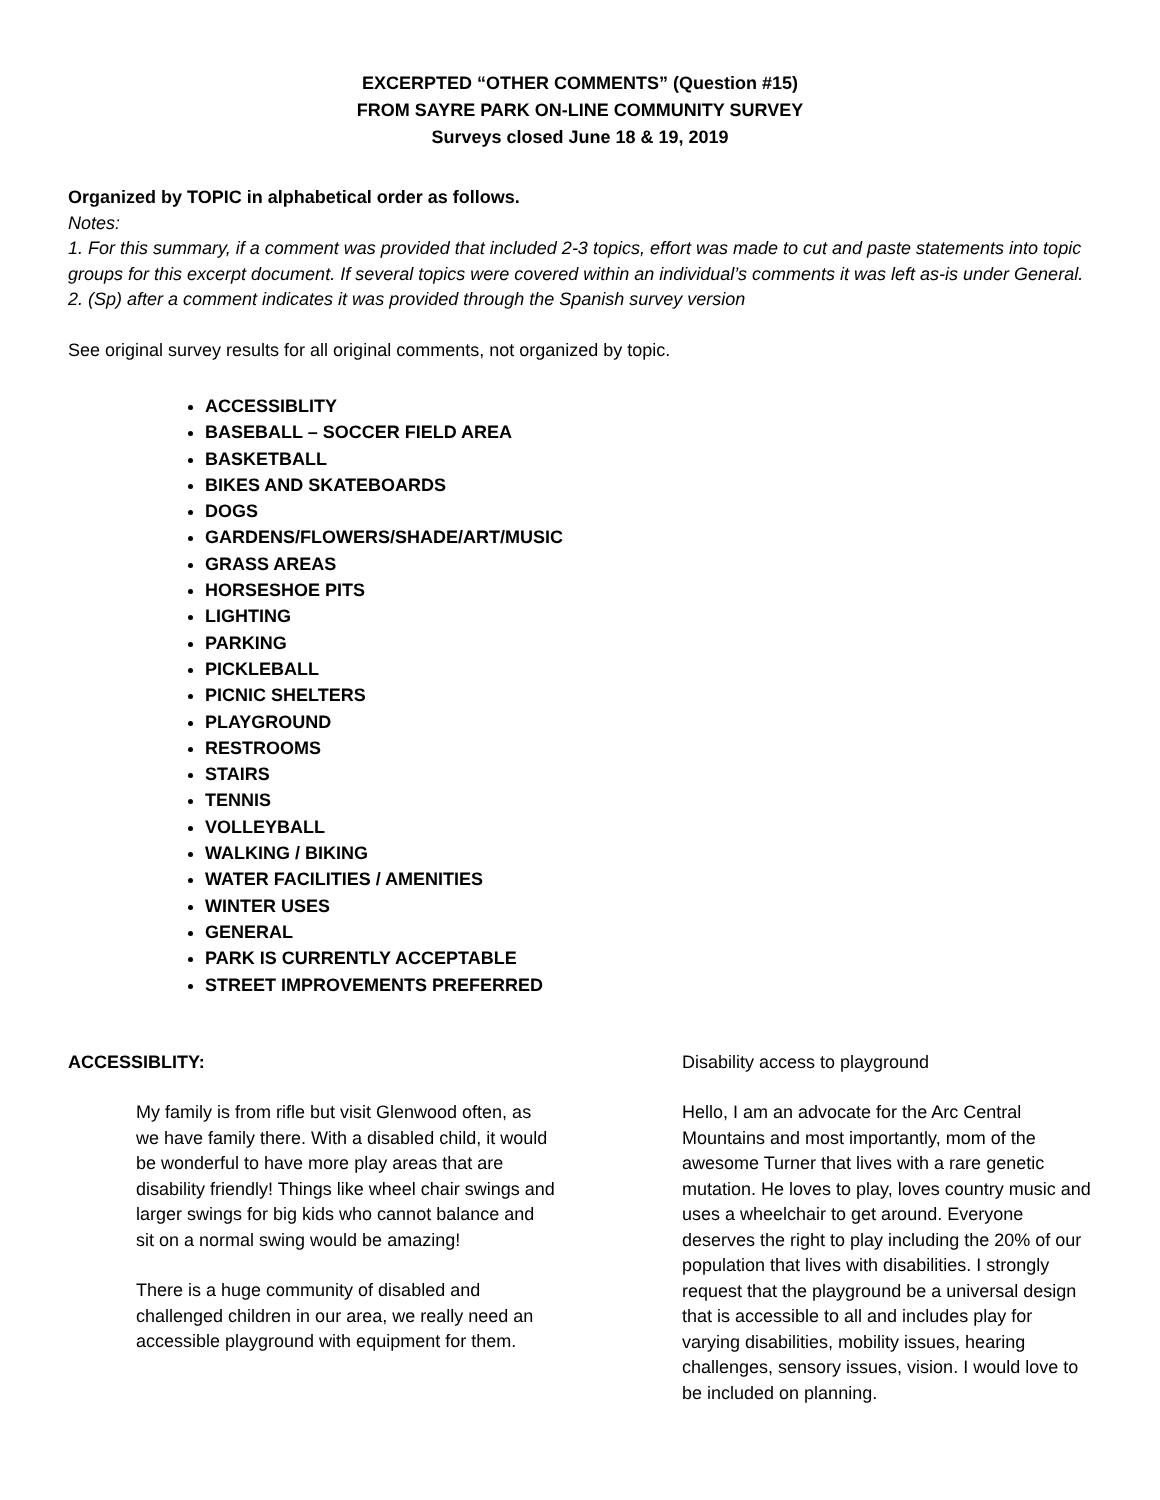EXCERPTED “OTHER COMMENTS” (Question #15)
FROM SAYRE PARK ON-LINE COMMUNITY SURVEY
Surveys closed June 18 & 19, 2019
Organized by TOPIC in alphabetical order as follows.
Notes:
1. For this summary, if a comment was provided that included 2-3 topics, effort was made to cut and paste statements into topic groups for this excerpt document. If several topics were covered within an individual’s comments it was left as-is under General.
2. (Sp) after a comment indicates it was provided through the Spanish survey version
See original survey results for all original comments, not organized by topic.
ACCESSIBLITY
BASEBALL – SOCCER FIELD AREA
BASKETBALL
BIKES AND SKATEBOARDS
DOGS
GARDENS/FLOWERS/SHADE/ART/MUSIC
GRASS AREAS
HORSESHOE PITS
LIGHTING
PARKING
PICKLEBALL
PICNIC SHELTERS
PLAYGROUND
RESTROOMS
STAIRS
TENNIS
VOLLEYBALL
WALKING / BIKING
WATER FACILITIES / AMENITIES
WINTER USES
GENERAL
PARK IS CURRENTLY ACCEPTABLE
STREET IMPROVEMENTS PREFERRED
ACCESSIBLITY:
My family is from rifle but visit Glenwood often, as we have family there. With a disabled child, it would be wonderful to have more play areas that are disability friendly! Things like wheel chair swings and larger swings for big kids who cannot balance and sit on a normal swing would be amazing!
There is a huge community of disabled and challenged children in our area, we really need an accessible playground with equipment for them.
Disability access to playground
Hello, I am an advocate for the Arc Central Mountains and most importantly, mom of the awesome Turner that lives with a rare genetic mutation. He loves to play, loves country music and uses a wheelchair to get around. Everyone deserves the right to play including the 20% of our population that lives with disabilities. I strongly request that the playground be a universal design that is accessible to all and includes play for varying disabilities, mobility issues, hearing challenges, sensory issues, vision. I would love to be included on planning.